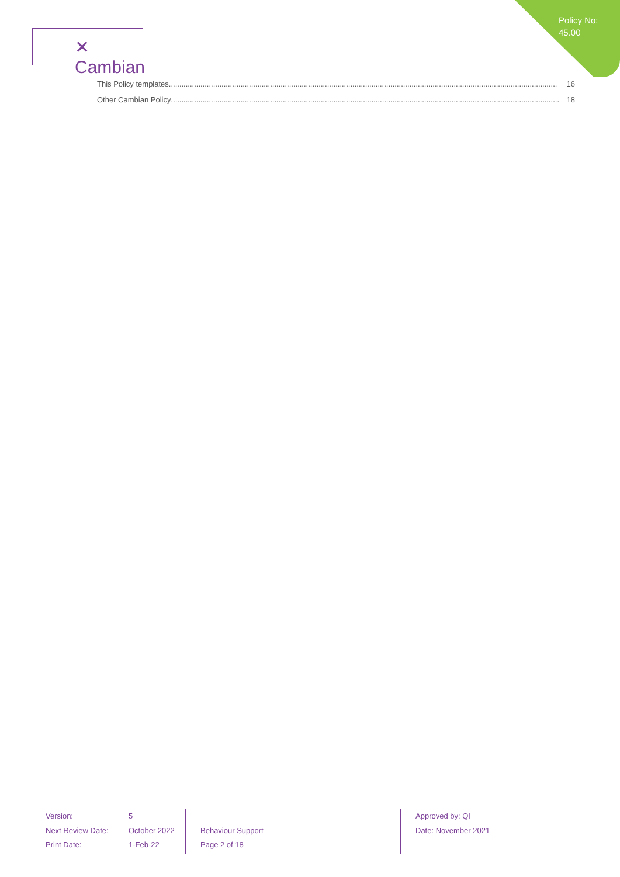Policy No: 45.00
✕ Cambian
This Policy templates........................................................................................................................................................................................ 16
Other Cambian Policy........................................................................................................................................................................................ 18
Version:
Next Review Date:
Print Date:
5
October 2022
1-Feb-22
Behaviour Support
Page 2 of 18
Approved by: QI
Date: November 2021